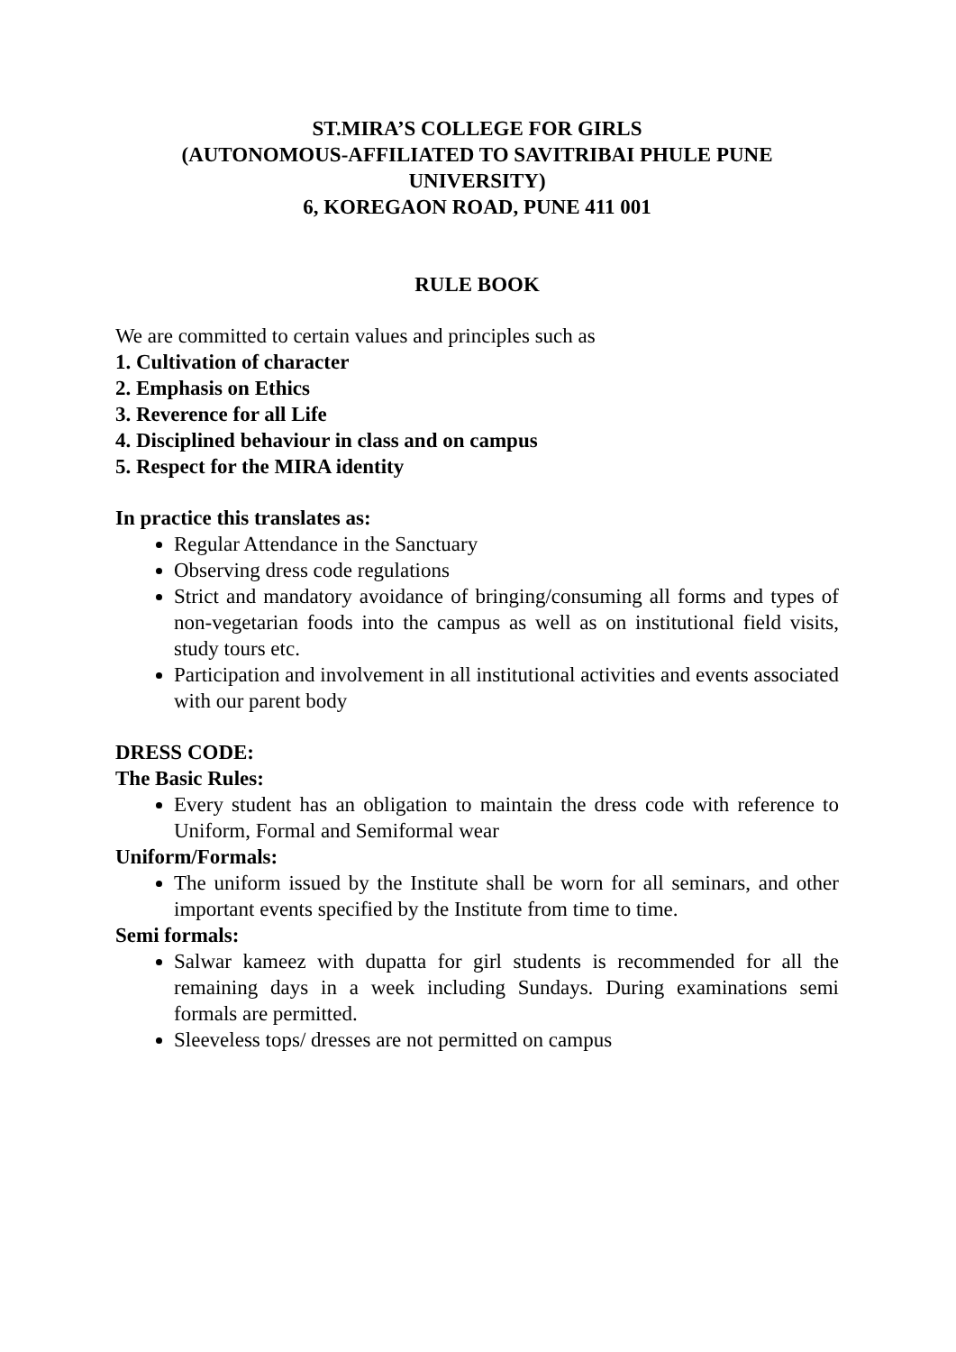ST.MIRA’S COLLEGE FOR GIRLS
(AUTONOMOUS-AFFILIATED TO SAVITRIBAI PHULE PUNE UNIVERSITY)
6, KOREGAON ROAD, PUNE 411 001
RULE BOOK
We are committed to certain values and principles such as
1. Cultivation of character
2. Emphasis on Ethics
3. Reverence for all Life
4. Disciplined behaviour in class and on campus
5. Respect for the MIRA identity
In practice this translates as:
Regular Attendance in the Sanctuary
Observing dress code regulations
Strict and mandatory avoidance of bringing/consuming all forms and types of non-vegetarian foods into the campus as well as on institutional field visits, study tours etc.
Participation and involvement in all institutional activities and events associated with our parent body
DRESS CODE:
The Basic Rules:
Every student has an obligation to maintain the dress code with reference to Uniform, Formal and Semiformal wear
Uniform/Formals:
The uniform issued by the Institute shall be worn for all seminars, and other important events specified by the Institute from time to time.
Semi formals:
Salwar kameez with dupatta for girl students is recommended for all the remaining days in a week including Sundays. During examinations semi formals are permitted.
Sleeveless tops/ dresses are not permitted on campus